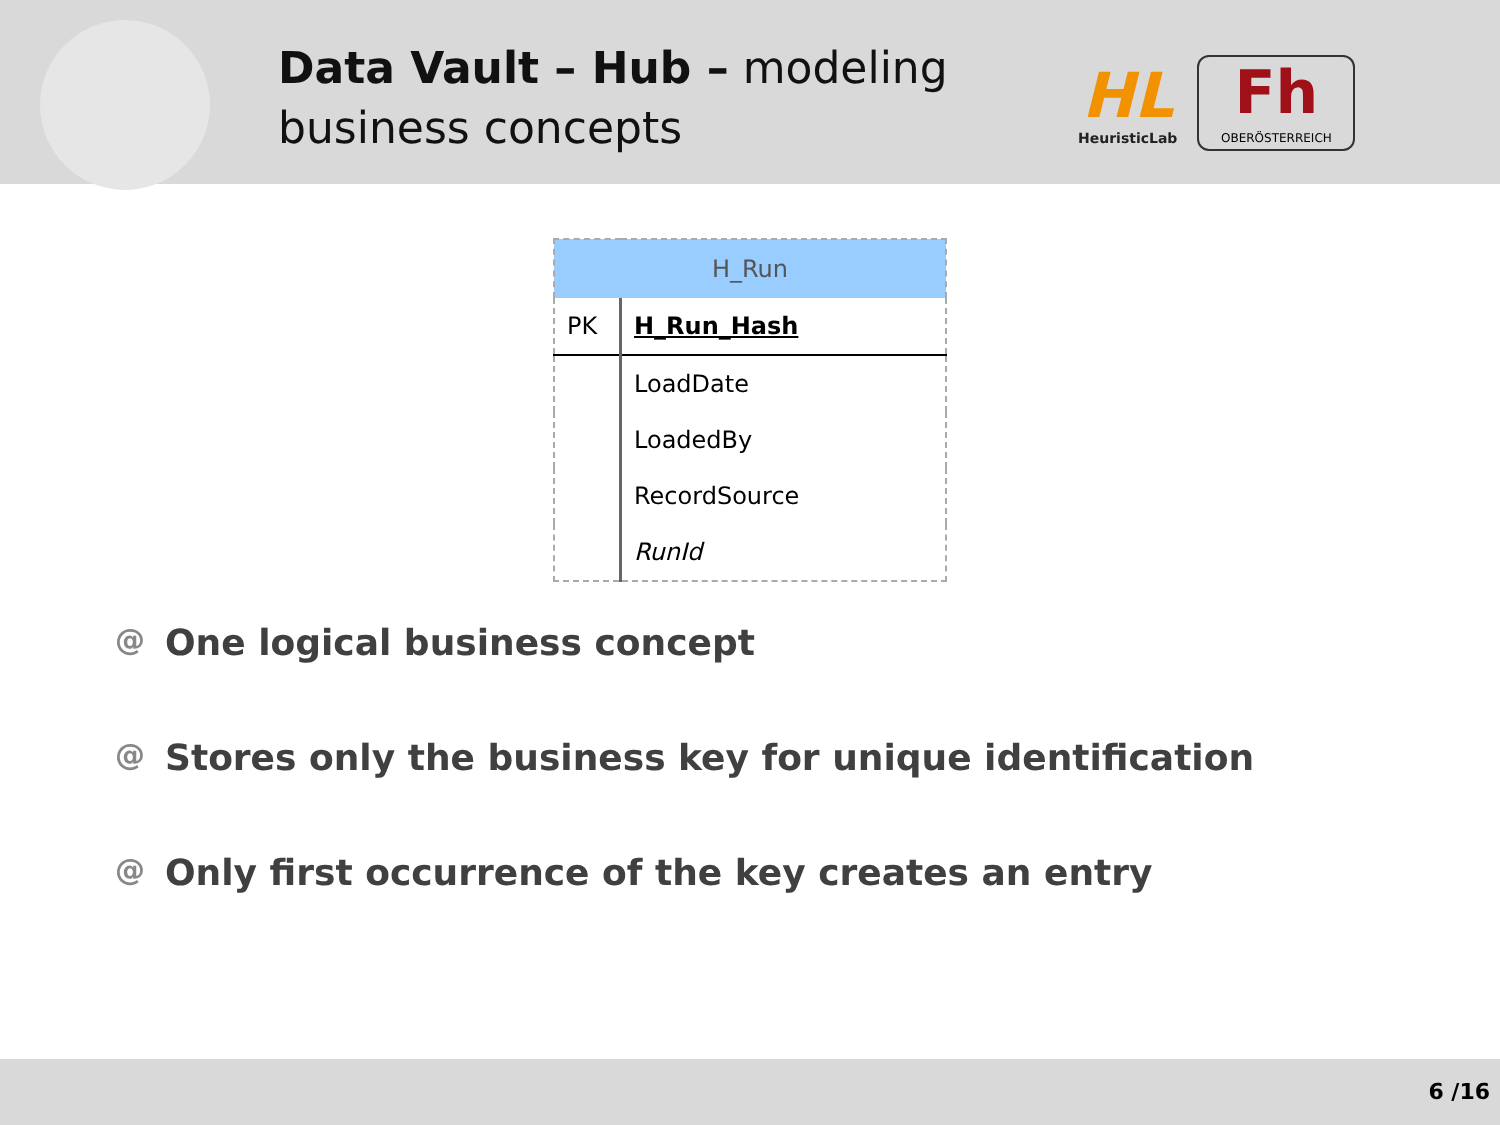Data Vault – Hub – modeling business concepts
HL
HeuristicLab
Fh
OBERÖSTERREICH
| H_Run | |
| --- | --- |
| PK | H_Run_Hash |
| | LoadDate |
| | LoadedBy |
| | RecordSource |
| | RunId |
@ One logical business concept
@ Stores only the business key for unique identification
@ Only first occurrence of the key creates an entry
6 /16